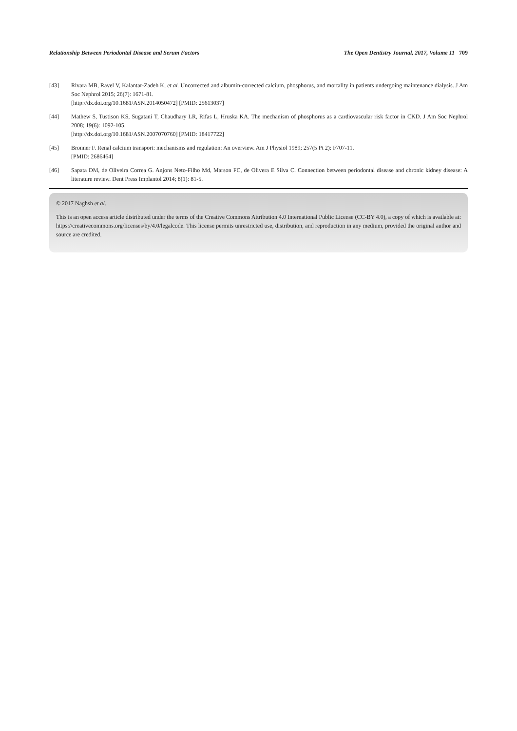Relationship Between Periodontal Disease and Serum Factors The Open Dentistry Journal, 2017, Volume 11 709
[43] Rivara MB, Ravel V, Kalantar-Zadeh K, et al. Uncorrected and albumin-corrected calcium, phosphorus, and mortality in patients undergoing maintenance dialysis. J Am Soc Nephrol 2015; 26(7): 1671-81.
[http://dx.doi.org/10.1681/ASN.2014050472] [PMID: 25613037]
[44] Mathew S, Tustison KS, Sugatani T, Chaudhary LR, Rifas L, Hruska KA. The mechanism of phosphorus as a cardiovascular risk factor in CKD. J Am Soc Nephrol 2008; 19(6): 1092-105.
[http://dx.doi.org/10.1681/ASN.2007070760] [PMID: 18417722]
[45] Bronner F. Renal calcium transport: mechanisms and regulation: An overview. Am J Physiol 1989; 257(5 Pt 2): F707-11.
[PMID: 2686464]
[46] Sapata DM, de Oliveira Correa G. Anjons Neto-Filho Md, Marson FC, de Olivera E Silva C. Connection between periodontal disease and chronic kidney disease: A literature review. Dent Press Implantol 2014; 8(1): 81-5.
© 2017 Naghsh et al.
This is an open access article distributed under the terms of the Creative Commons Attribution 4.0 International Public License (CC-BY 4.0), a copy of which is available at: https://creativecommons.org/licenses/by/4.0/legalcode. This license permits unrestricted use, distribution, and reproduction in any medium, provided the original author and source are credited.